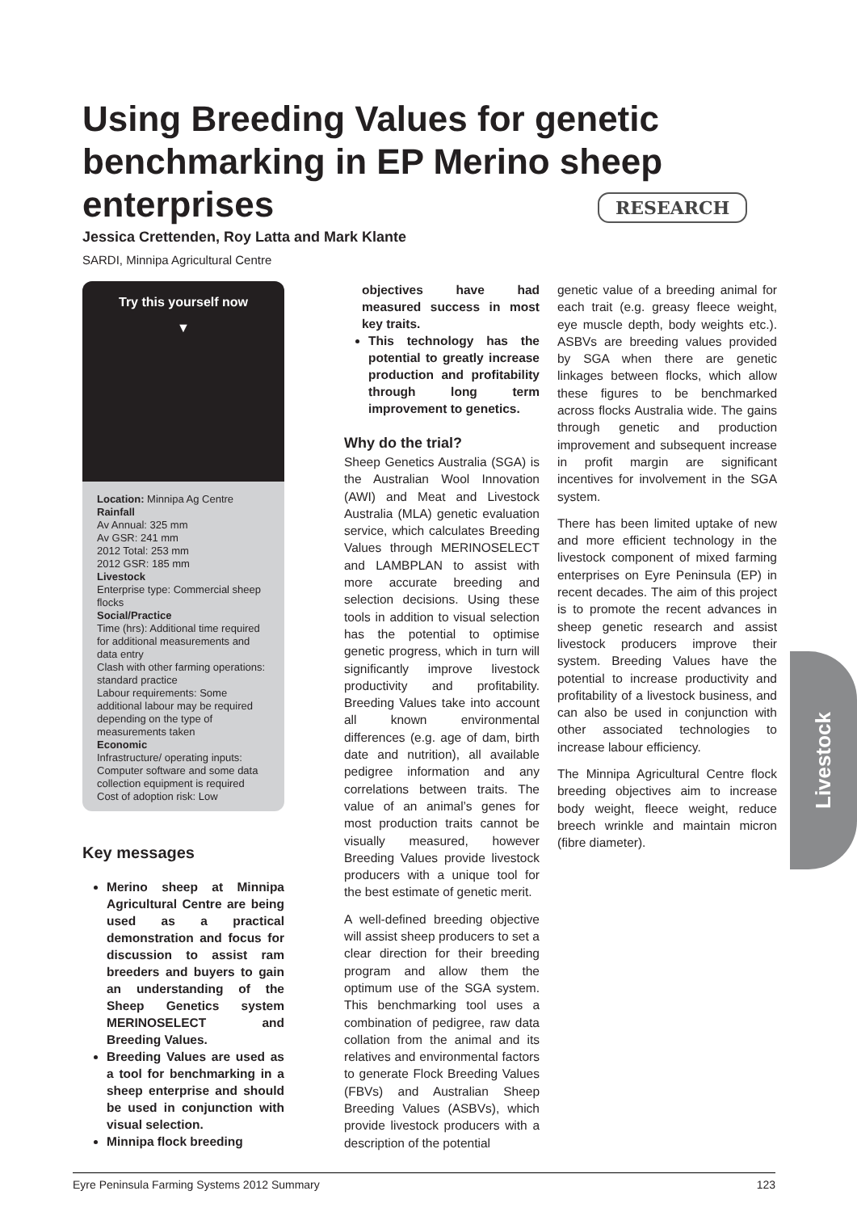Using Breeding Values for genetic benchmarking in EP Merino sheep enterprises
RESEARCH
Jessica Crettenden, Roy Latta and Mark Klante
SARDI, Minnipa Agricultural Centre
Try this yourself now
▼
Location: Minnipa Ag Centre
Rainfall
Av Annual: 325 mm
Av GSR: 241 mm
2012 Total: 253 mm
2012 GSR: 185 mm
Livestock
Enterprise type: Commercial sheep flocks
Social/Practice
Time (hrs): Additional time required for additional measurements and data entry
Clash with other farming operations: standard practice
Labour requirements: Some additional labour may be required depending on the type of measurements taken
Economic
Infrastructure/ operating inputs: Computer software and some data collection equipment is required
Cost of adoption risk: Low
Key messages
Merino sheep at Minnipa Agricultural Centre are being used as a practical demonstration and focus for discussion to assist ram breeders and buyers to gain an understanding of the Sheep Genetics system MERINOSELECT and Breeding Values.
Breeding Values are used as a tool for benchmarking in a sheep enterprise and should be used in conjunction with visual selection.
Minnipa flock breeding
objectives have had measured success in most key traits.
This technology has the potential to greatly increase production and profitability through long term improvement to genetics.
Why do the trial?
Sheep Genetics Australia (SGA) is the Australian Wool Innovation (AWI) and Meat and Livestock Australia (MLA) genetic evaluation service, which calculates Breeding Values through MERINOSELECT and LAMBPLAN to assist with more accurate breeding and selection decisions. Using these tools in addition to visual selection has the potential to optimise genetic progress, which in turn will significantly improve livestock productivity and profitability. Breeding Values take into account all known environmental differences (e.g. age of dam, birth date and nutrition), all available pedigree information and any correlations between traits. The value of an animal’s genes for most production traits cannot be visually measured, however Breeding Values provide livestock producers with a unique tool for the best estimate of genetic merit.
A well-defined breeding objective will assist sheep producers to set a clear direction for their breeding program and allow them the optimum use of the SGA system. This benchmarking tool uses a combination of pedigree, raw data collation from the animal and its relatives and environmental factors to generate Flock Breeding Values (FBVs) and Australian Sheep Breeding Values (ASBVs), which provide livestock producers with a description of the potential
genetic value of a breeding animal for each trait (e.g. greasy fleece weight, eye muscle depth, body weights etc.). ASBVs are breeding values provided by SGA when there are genetic linkages between flocks, which allow these figures to be benchmarked across flocks Australia wide. The gains through genetic and production improvement and subsequent increase in profit margin are significant incentives for involvement in the SGA system.
There has been limited uptake of new and more efficient technology in the livestock component of mixed farming enterprises on Eyre Peninsula (EP) in recent decades. The aim of this project is to promote the recent advances in sheep genetic research and assist livestock producers improve their system. Breeding Values have the potential to increase productivity and profitability of a livestock business, and can also be used in conjunction with other associated technologies to increase labour efficiency.
The Minnipa Agricultural Centre flock breeding objectives aim to increase body weight, fleece weight, reduce breech wrinkle and maintain micron (fibre diameter).
Livestock
Eyre Peninsula Farming Systems 2012 Summary 123